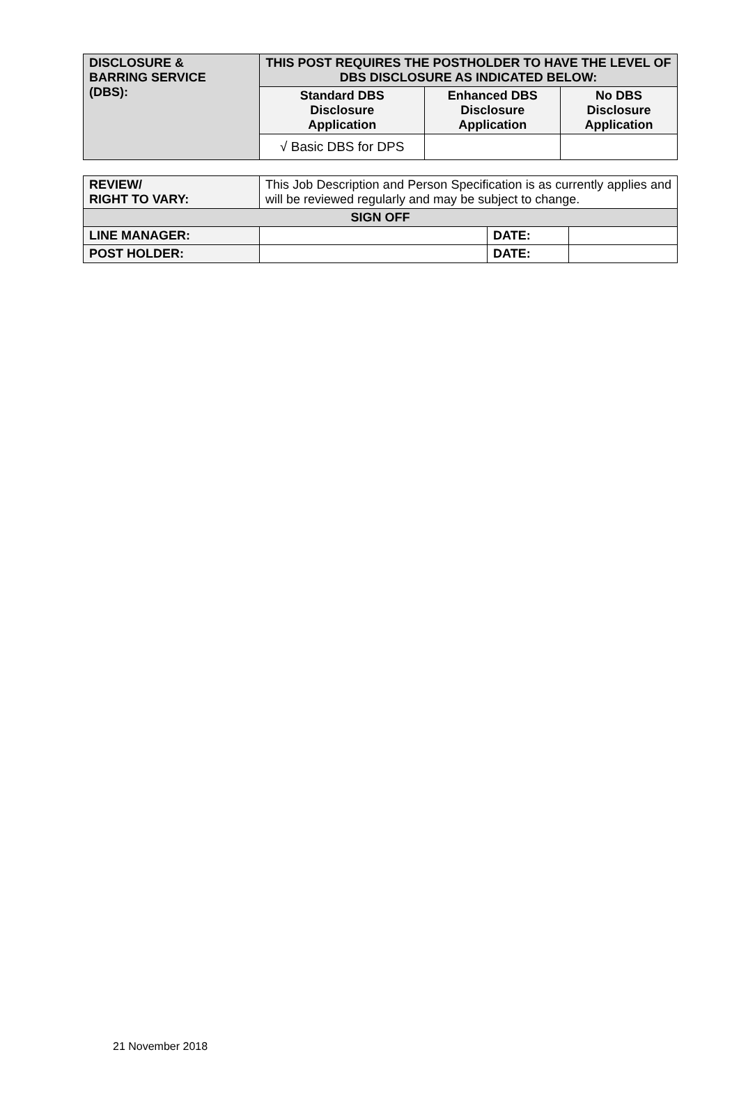| DISCLOSURE & BARRING SERVICE (DBS): | THIS POST REQUIRES THE POSTHOLDER TO HAVE THE LEVEL OF DBS DISCLOSURE AS INDICATED BELOW: | | |
| | Standard DBS Disclosure Application | Enhanced DBS Disclosure Application | No DBS Disclosure Application |
| | √ Basic DBS for DPS | | |
| REVIEW/ RIGHT TO VARY: | This Job Description and Person Specification is as currently applies and will be reviewed regularly and may be subject to change. | | |
| SIGN OFF | | | |
| LINE MANAGER: | | DATE: | |
| POST HOLDER: | | DATE: | |
21 November 2018